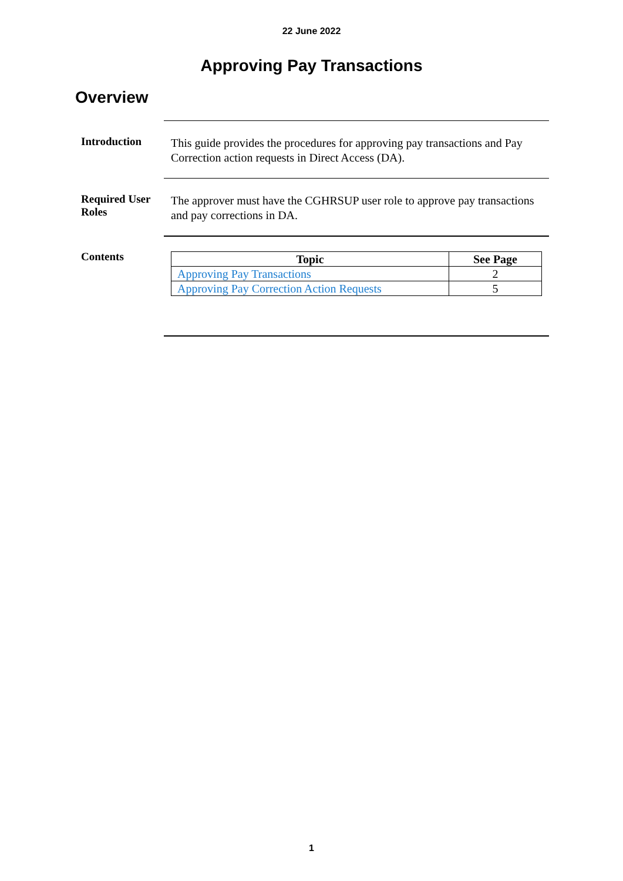22 June 2022
Approving Pay Transactions
Overview
Introduction
This guide provides the procedures for approving pay transactions and Pay Correction action requests in Direct Access (DA).
Required User Roles
The approver must have the CGHRSUP user role to approve pay transactions and pay corrections in DA.
Contents
| Topic | See Page |
| --- | --- |
| Approving Pay Transactions | 2 |
| Approving Pay Correction Action Requests | 5 |
1